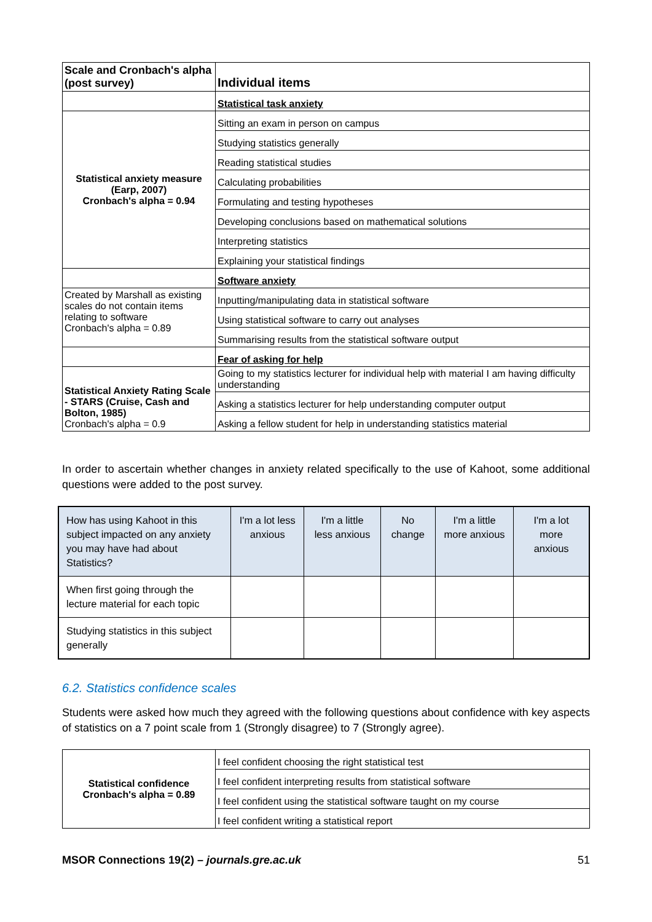| Scale and Cronbach's alpha (post survey) | Individual items |
| | Statistical task anxiety |
| Statistical anxiety measure (Earp, 2007) Cronbach's alpha = 0.94 | Sitting an exam in person on campus |
| | Studying statistics generally |
| | Reading statistical studies |
| | Calculating probabilities |
| | Formulating and testing hypotheses |
| | Developing conclusions based on mathematical solutions |
| | Interpreting statistics |
| | Explaining your statistical findings |
| | Software anxiety |
| Created by Marshall as existing scales do not contain items relating to software Cronbach's alpha = 0.89 | Inputting/manipulating data in statistical software |
| | Using statistical software to carry out analyses |
| | Summarising results from the statistical software output |
| | Fear of asking for help |
| Statistical Anxiety Rating Scale - STARS (Cruise, Cash and Bolton, 1985) Cronbach's alpha = 0.9 | Going to my statistics lecturer for individual help with material I am having difficulty understanding |
| | Asking a statistics lecturer for help understanding computer output |
| | Asking a fellow student for help in understanding statistics material |
In order to ascertain whether changes in anxiety related specifically to the use of Kahoot, some additional questions were added to the post survey.
| How has using Kahoot in this subject impacted on any anxiety you may have had about Statistics? | I'm a lot less anxious | I'm a little less anxious | No change | I'm a little more anxious | I'm a lot more anxious |
| When first going through the lecture material for each topic | | | | | |
| Studying statistics in this subject generally | | | | | |
6.2. Statistics confidence scales
Students were asked how much they agreed with the following questions about confidence with key aspects of statistics on a 7 point scale from 1 (Strongly disagree) to 7 (Strongly agree).
| Statistical confidence Cronbach's alpha = 0.89 | I feel confident choosing the right statistical test |
| | I feel confident interpreting results from statistical software |
| | I feel confident using the statistical software taught on my course |
| | I feel confident writing a statistical report |
MSOR Connections 19(2) – journals.gre.ac.uk 51